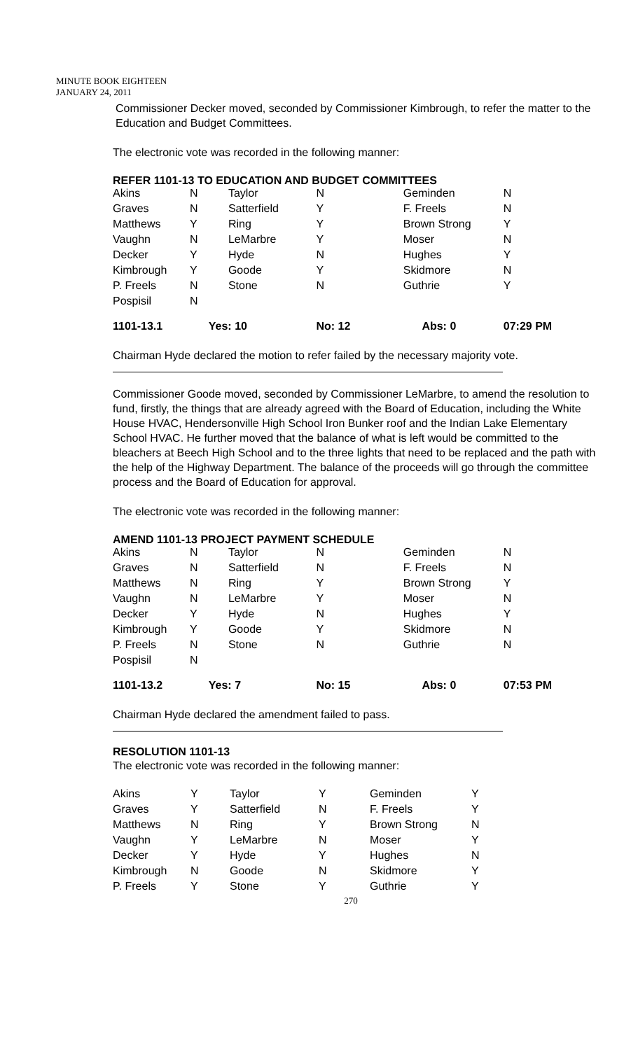MINUTE BOOK EIGHTEEN
JANUARY 24, 2011
Commissioner Decker moved, seconded by Commissioner Kimbrough, to refer the matter to the Education and Budget Committees.
The electronic vote was recorded in the following manner:
REFER 1101-13 TO EDUCATION AND BUDGET COMMITTEES
| Akins | N | Taylor | N | Geminden | N |
| Graves | N | Satterfield | Y | F. Freels | N |
| Matthews | Y | Ring | Y | Brown Strong | Y |
| Vaughn | N | LeMarbre | Y | Moser | N |
| Decker | Y | Hyde | N | Hughes | Y |
| Kimbrough | Y | Goode | Y | Skidmore | N |
| P. Freels | N | Stone | N | Guthrie | Y |
| Pospisil | N | | | | |
| 1101-13.1 | Yes: 10 | | No: 12 | Abs: 0 | 07:29 PM |
Chairman Hyde declared the motion to refer failed by the necessary majority vote.
Commissioner Goode moved, seconded by Commissioner LeMarbre, to amend the resolution to fund, firstly, the things that are already agreed with the Board of Education, including the White House HVAC, Hendersonville High School Iron Bunker roof and the Indian Lake Elementary School HVAC. He further moved that the balance of what is left would be committed to the bleachers at Beech High School and to the three lights that need to be replaced and the path with the help of the Highway Department. The balance of the proceeds will go through the committee process and the Board of Education for approval.
The electronic vote was recorded in the following manner:
AMEND 1101-13 PROJECT PAYMENT SCHEDULE
| Akins | N | Taylor | N | Geminden | N |
| Graves | N | Satterfield | N | F. Freels | N |
| Matthews | N | Ring | Y | Brown Strong | Y |
| Vaughn | N | LeMarbre | Y | Moser | N |
| Decker | Y | Hyde | N | Hughes | Y |
| Kimbrough | Y | Goode | Y | Skidmore | N |
| P. Freels | N | Stone | N | Guthrie | N |
| Pospisil | N | | | | |
| 1101-13.2 | Yes: 7 | | No: 15 | Abs: 0 | 07:53 PM |
Chairman Hyde declared the amendment failed to pass.
RESOLUTION 1101-13
The electronic vote was recorded in the following manner:
| Akins | Y | Taylor | Y | Geminden | Y |
| Graves | Y | Satterfield | N | F. Freels | Y |
| Matthews | N | Ring | Y | Brown Strong | N |
| Vaughn | Y | LeMarbre | N | Moser | Y |
| Decker | Y | Hyde | Y | Hughes | N |
| Kimbrough | N | Goode | N | Skidmore | Y |
| P. Freels | Y | Stone | Y | Guthrie | Y |
270